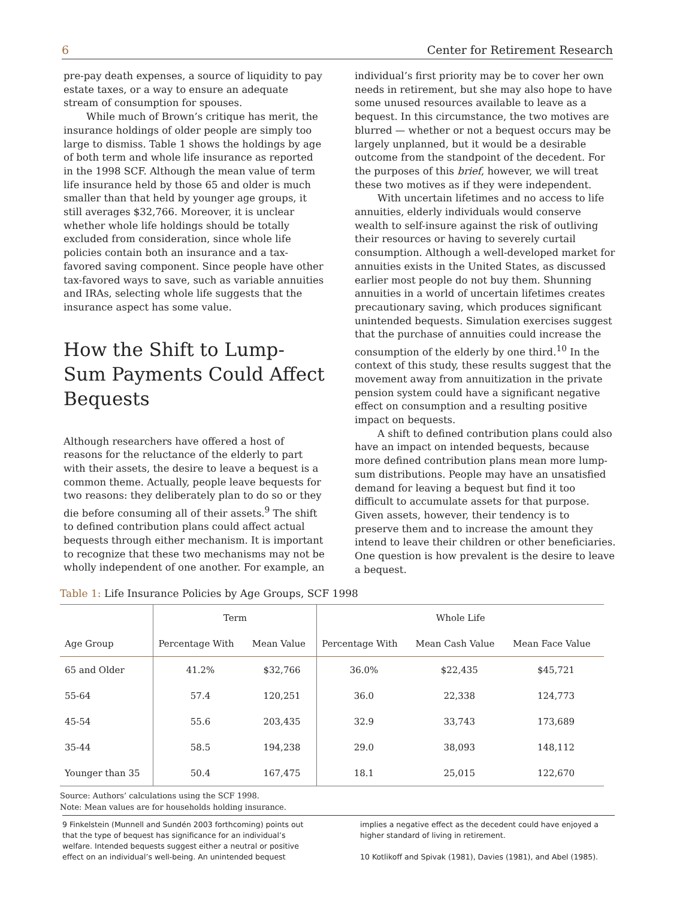6 Center for Retirement Research
pre-pay death expenses, a source of liquidity to pay estate taxes, or a way to ensure an adequate stream of consumption for spouses.
While much of Brown’s critique has merit, the insurance holdings of older people are simply too large to dismiss. Table 1 shows the holdings by age of both term and whole life insurance as reported in the 1998 SCF. Although the mean value of term life insurance held by those 65 and older is much smaller than that held by younger age groups, it still averages $32,766. Moreover, it is unclear whether whole life holdings should be totally excluded from consideration, since whole life policies contain both an insurance and a tax-favored saving component. Since people have other tax-favored ways to save, such as variable annuities and IRAs, selecting whole life suggests that the insurance aspect has some value.
How the Shift to Lump-Sum Payments Could Affect Bequests
Although researchers have offered a host of reasons for the reluctance of the elderly to part with their assets, the desire to leave a bequest is a common theme. Actually, people leave bequests for two reasons: they deliberately plan to do so or they die before consuming all of their assets.<sup>9</sup> The shift to defined contribution plans could affect actual bequests through either mechanism. It is important to recognize that these two mechanisms may not be wholly independent of one another. For example, an
individual’s first priority may be to cover her own needs in retirement, but she may also hope to have some unused resources available to leave as a bequest. In this circumstance, the two motives are blurred — whether or not a bequest occurs may be largely unplanned, but it would be a desirable outcome from the standpoint of the decedent. For the purposes of this brief, however, we will treat these two motives as if they were independent.
With uncertain lifetimes and no access to life annuities, elderly individuals would conserve wealth to self-insure against the risk of outliving their resources or having to severely curtail consumption. Although a well-developed market for annuities exists in the United States, as discussed earlier most people do not buy them. Shunning annuities in a world of uncertain lifetimes creates precautionary saving, which produces significant unintended bequests. Simulation exercises suggest that the purchase of annuities could increase the consumption of the elderly by one third.<sup>10</sup> In the context of this study, these results suggest that the movement away from annuitization in the private pension system could have a significant negative effect on consumption and a resulting positive impact on bequests.
A shift to defined contribution plans could also have an impact on intended bequests, because more defined contribution plans mean more lump-sum distributions. People may have an unsatisfied demand for leaving a bequest but find it too difficult to accumulate assets for that purpose. Given assets, however, their tendency is to preserve them and to increase the amount they intend to leave their children or other beneficiaries. One question is how prevalent is the desire to leave a bequest.
Table 1: Life Insurance Policies by Age Groups, SCF 1998
| | Term | | Whole Life | | |
| --- | --- | --- | --- | --- | --- |
| Age Group | Percentage With | Mean Value | Percentage With | Mean Cash Value | Mean Face Value |
| 65 and Older | 41.2% | $32,766 | 36.0% | $22,435 | $45,721 |
| 55-64 | 57.4 | 120,251 | 36.0 | 22,338 | 124,773 |
| 45-54 | 55.6 | 203,435 | 32.9 | 33,743 | 173,689 |
| 35-44 | 58.5 | 194,238 | 29.0 | 38,093 | 148,112 |
| Younger than 35 | 50.4 | 167,475 | 18.1 | 25,015 | 122,670 |
Source: Authors’ calculations using the SCF 1998.
Note: Mean values are for households holding insurance.
9 Finkelstein (Munnell and Sundén 2003 forthcoming) points out that the type of bequest has significance for an individual’s welfare. Intended bequests suggest either a neutral or positive effect on an individual’s well-being. An unintended bequest
implies a negative effect as the decedent could have enjoyed a higher standard of living in retirement.
10 Kotlikoff and Spivak (1981), Davies (1981), and Abel (1985).